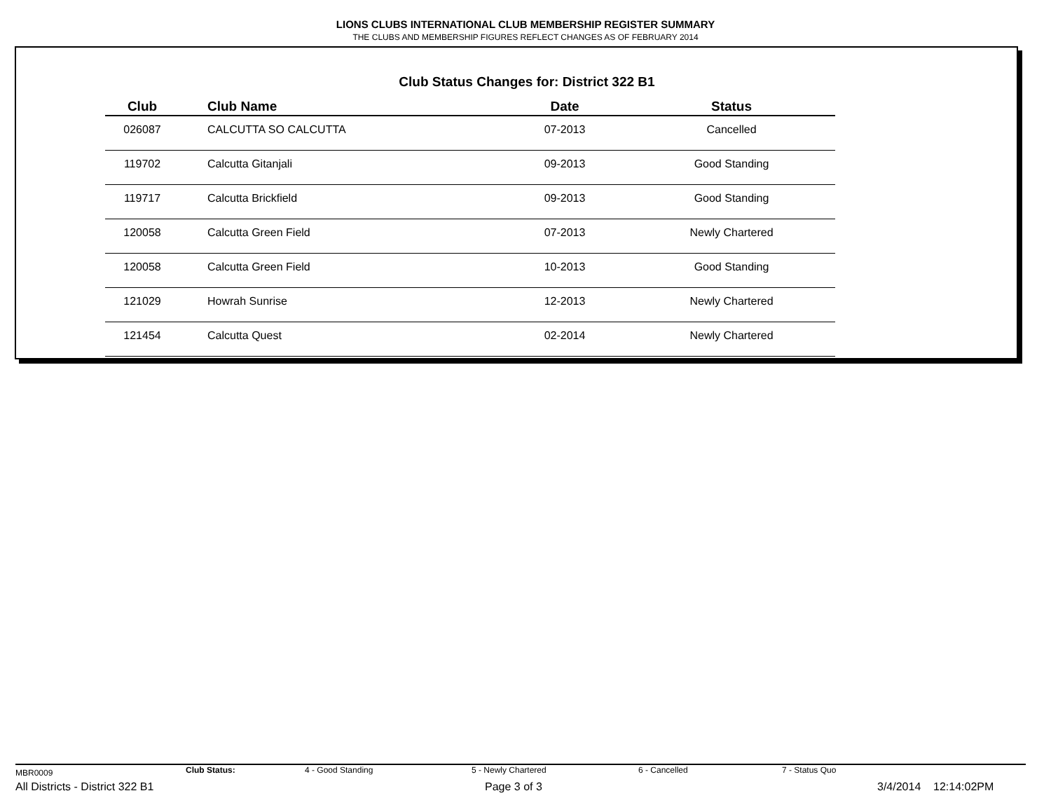LIONS CLUBS INTERNATIONAL CLUB MEMBERSHIP REGISTER SUMMARY
THE CLUBS AND MEMBERSHIP FIGURES REFLECT CHANGES AS OF FEBRUARY 2014
Club Status Changes for: District 322 B1
| Club | Club Name | Date | Status |
| --- | --- | --- | --- |
| 026087 | CALCUTTA SO CALCUTTA | 07-2013 | Cancelled |
| 119702 | Calcutta Gitanjali | 09-2013 | Good Standing |
| 119717 | Calcutta Brickfield | 09-2013 | Good Standing |
| 120058 | Calcutta Green Field | 07-2013 | Newly Chartered |
| 120058 | Calcutta Green Field | 10-2013 | Good Standing |
| 121029 | Howrah Sunrise | 12-2013 | Newly Chartered |
| 121454 | Calcutta Quest | 02-2014 | Newly Chartered |
MBR0009 Club Status: 4 - Good Standing 5 - Newly Chartered 6 - Cancelled 7 - Status Quo
All Districts - District 322 B1 Page 3 of 3 3/4/2014 12:14:02PM